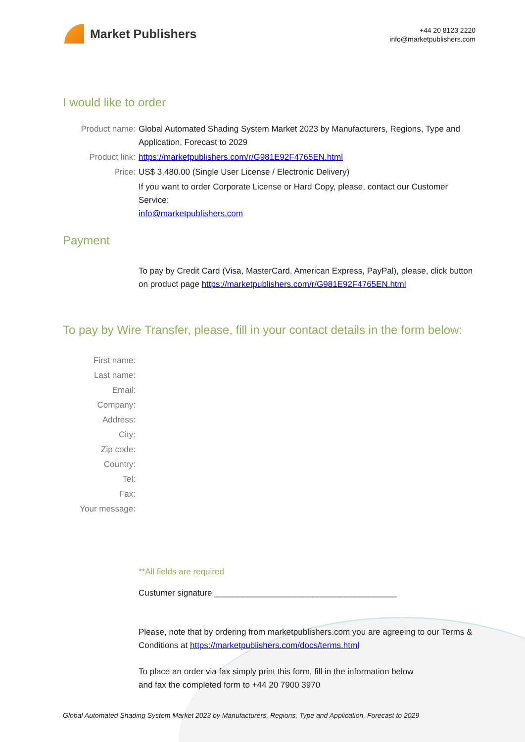Market Publishers
+44 20 8123 2220
info@marketpublishers.com
I would like to order
Product name: Global Automated Shading System Market 2023 by Manufacturers, Regions, Type and Application, Forecast to 2029
Product link: https://marketpublishers.com/r/G981E92F4765EN.html
Price: US$ 3,480.00 (Single User License / Electronic Delivery)
If you want to order Corporate License or Hard Copy, please, contact our Customer Service:
info@marketpublishers.com
Payment
To pay by Credit Card (Visa, MasterCard, American Express, PayPal), please, click button on product page https://marketpublishers.com/r/G981E92F4765EN.html
To pay by Wire Transfer, please, fill in your contact details in the form below:
First name:
Last name:
Email:
Company:
Address:
City:
Zip code:
Country:
Tel:
Fax:
Your message:
**All fields are required
Custumer signature _______________________________________
Please, note that by ordering from marketpublishers.com you are agreeing to our Terms & Conditions at https://marketpublishers.com/docs/terms.html
To place an order via fax simply print this form, fill in the information below
and fax the completed form to +44 20 7900 3970
Global Automated Shading System Market 2023 by Manufacturers, Regions, Type and Application, Forecast to 2029